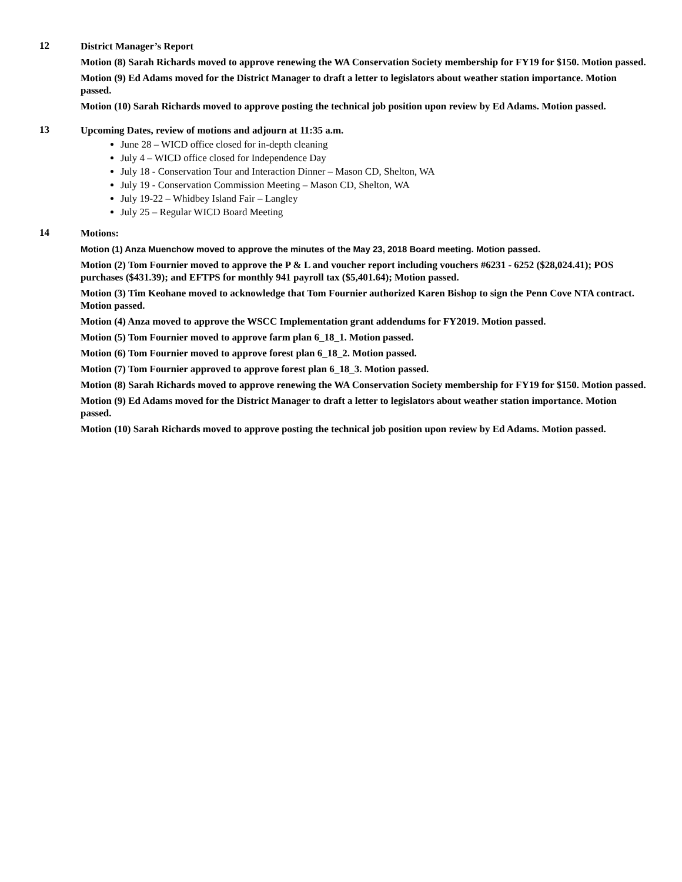12
District Manager’s Report
Motion (8) Sarah Richards moved to approve renewing the WA Conservation Society membership for FY19 for $150. Motion passed.
Motion (9) Ed Adams moved for the District Manager to draft a letter to legislators about weather station importance. Motion passed.
Motion (10) Sarah Richards moved to approve posting the technical job position upon review by Ed Adams. Motion passed.
13
Upcoming Dates, review of motions and adjourn at 11:35 a.m.
June 28 – WICD office closed for in-depth cleaning
July 4 – WICD office closed for Independence Day
July 18 - Conservation Tour and Interaction Dinner – Mason CD, Shelton, WA
July 19 - Conservation Commission Meeting – Mason CD, Shelton, WA
July 19-22 – Whidbey Island Fair – Langley
July 25 – Regular WICD Board Meeting
14
Motions:
Motion (1) Anza Muenchow moved to approve the minutes of the May 23, 2018 Board meeting. Motion passed.
Motion (2) Tom Fournier moved to approve the P & L and voucher report including vouchers #6231 - 6252 ($28,024.41); POS purchases ($431.39); and EFTPS for monthly 941 payroll tax ($5,401.64); Motion passed.
Motion (3) Tim Keohane moved to acknowledge that Tom Fournier authorized Karen Bishop to sign the Penn Cove NTA contract. Motion passed.
Motion (4) Anza moved to approve the WSCC Implementation grant addendums for FY2019. Motion passed.
Motion (5) Tom Fournier moved to approve farm plan 6_18_1. Motion passed.
Motion (6) Tom Fournier moved to approve forest plan 6_18_2. Motion passed.
Motion (7) Tom Fournier approved to approve forest plan 6_18_3. Motion passed.
Motion (8) Sarah Richards moved to approve renewing the WA Conservation Society membership for FY19 for $150. Motion passed.
Motion (9) Ed Adams moved for the District Manager to draft a letter to legislators about weather station importance. Motion passed.
Motion (10) Sarah Richards moved to approve posting the technical job position upon review by Ed Adams. Motion passed.